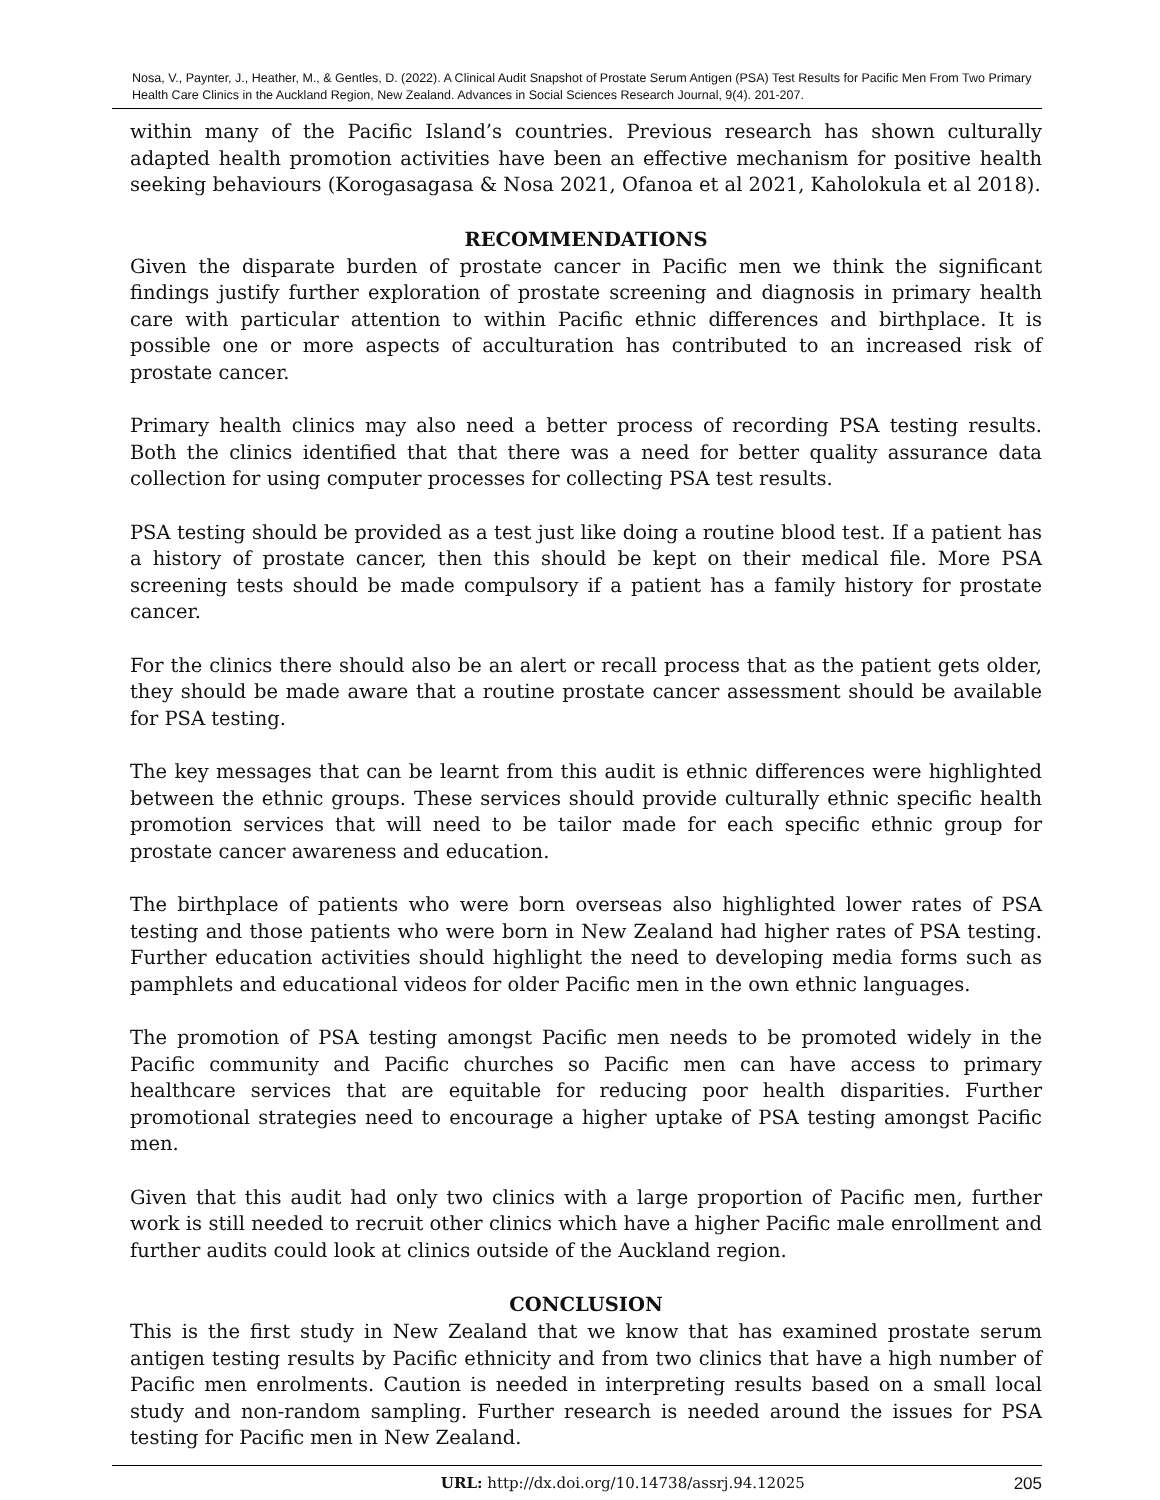Nosa, V., Paynter, J., Heather, M., & Gentles, D. (2022). A Clinical Audit Snapshot of Prostate Serum Antigen (PSA) Test Results for Pacific Men From Two Primary Health Care Clinics in the Auckland Region, New Zealand. Advances in Social Sciences Research Journal, 9(4). 201-207.
within many of the Pacific Island’s countries. Previous research has shown culturally adapted health promotion activities have been an effective mechanism for positive health seeking behaviours (Korogasagasa & Nosa 2021, Ofanoa et al 2021, Kaholokula et al 2018).
RECOMMENDATIONS
Given the disparate burden of prostate cancer in Pacific men we think the significant findings justify further exploration of prostate screening and diagnosis in primary health care with particular attention to within Pacific ethnic differences and birthplace. It is possible one or more aspects of acculturation has contributed to an increased risk of prostate cancer.
Primary health clinics may also need a better process of recording PSA testing results. Both the clinics identified that that there was a need for better quality assurance data collection for using computer processes for collecting PSA test results.
PSA testing should be provided as a test just like doing a routine blood test. If a patient has a history of prostate cancer, then this should be kept on their medical file. More PSA screening tests should be made compulsory if a patient has a family history for prostate cancer.
For the clinics there should also be an alert or recall process that as the patient gets older, they should be made aware that a routine prostate cancer assessment should be available for PSA testing.
The key messages that can be learnt from this audit is ethnic differences were highlighted between the ethnic groups. These services should provide culturally ethnic specific health promotion services that will need to be tailor made for each specific ethnic group for prostate cancer awareness and education.
The birthplace of patients who were born overseas also highlighted lower rates of PSA testing and those patients who were born in New Zealand had higher rates of PSA testing. Further education activities should highlight the need to developing media forms such as pamphlets and educational videos for older Pacific men in the own ethnic languages.
The promotion of PSA testing amongst Pacific men needs to be promoted widely in the Pacific community and Pacific churches so Pacific men can have access to primary healthcare services that are equitable for reducing poor health disparities. Further promotional strategies need to encourage a higher uptake of PSA testing amongst Pacific men.
Given that this audit had only two clinics with a large proportion of Pacific men, further work is still needed to recruit other clinics which have a higher Pacific male enrollment and further audits could look at clinics outside of the Auckland region.
CONCLUSION
This is the first study in New Zealand that we know that has examined prostate serum antigen testing results by Pacific ethnicity and from two clinics that have a high number of Pacific men enrolments. Caution is needed in interpreting results based on a small local study and non-random sampling. Further research is needed around the issues for PSA testing for Pacific men in New Zealand.
URL: http://dx.doi.org/10.14738/assrj.94.12025
205